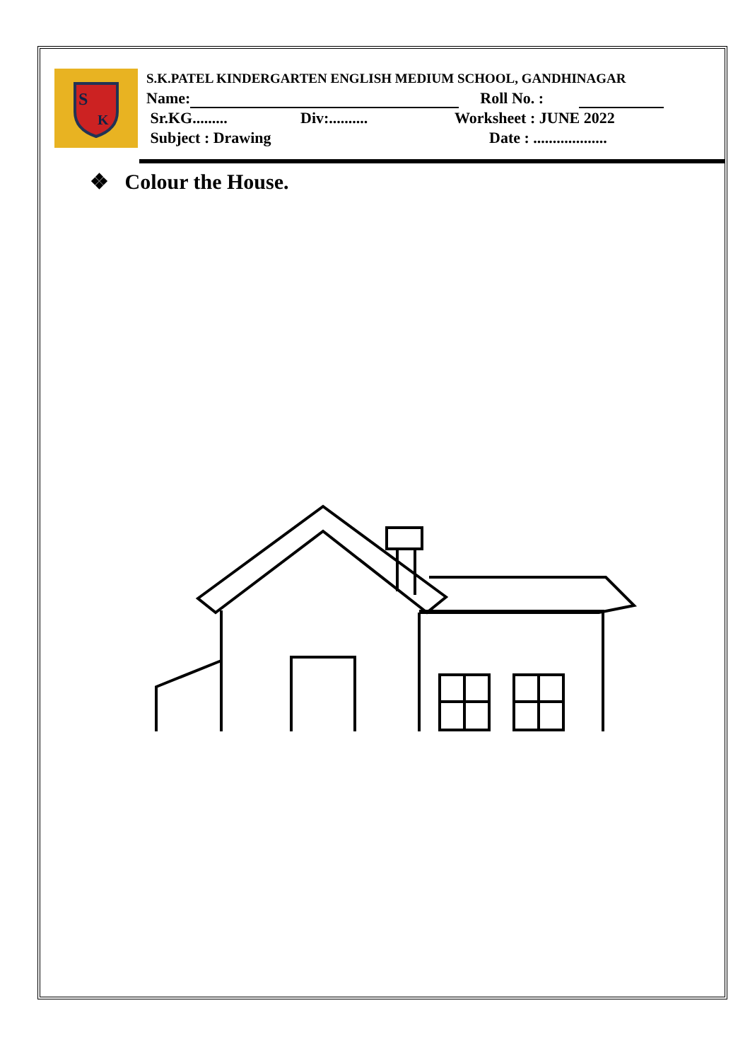S
K
S.K.PATEL KINDERGARTEN ENGLISH MEDIUM SCHOOL, GANDHINAGAR
Name: Roll No. :
Sr.KG......... Div:.......... Worksheet : JUNE 2022
Subject : Drawing Date : ...................
❖ Colour the House.